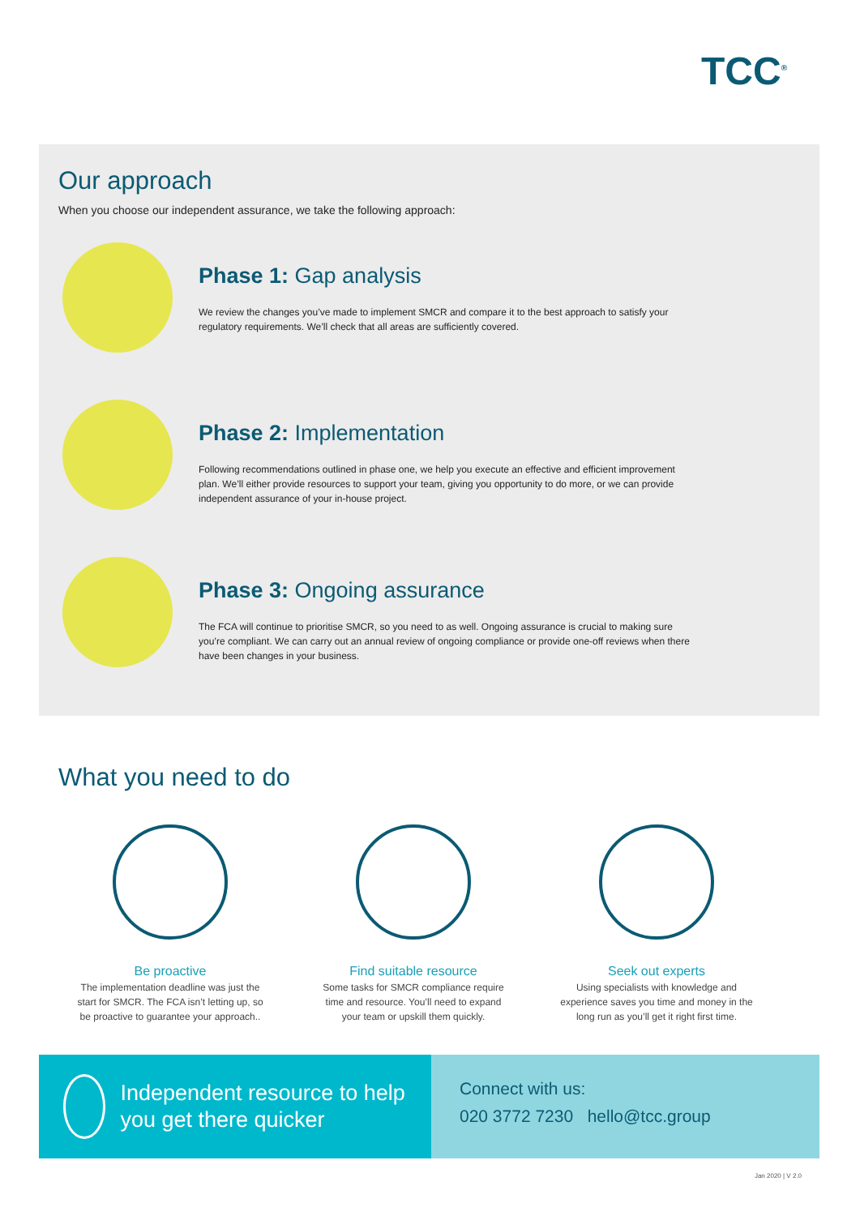TCC<sup>®</sup>
Our approach
When you choose our independent assurance, we take the following approach:
Phase 1: Gap analysis
We review the changes you’ve made to implement SMCR and compare it to the best approach to satisfy your regulatory requirements. We’ll check that all areas are sufficiently covered.
Phase 2: Implementation
Following recommendations outlined in phase one, we help you execute an effective and efficient improvement plan. We’ll either provide resources to support your team, giving you opportunity to do more, or we can provide independent assurance of your in-house project.
Phase 3: Ongoing assurance
The FCA will continue to prioritise SMCR, so you need to as well. Ongoing assurance is crucial to making sure you’re compliant. We can carry out an annual review of ongoing compliance or provide one-off reviews when there have been changes in your business.
What you need to do
Be proactive
The implementation deadline was just the start for SMCR. The FCA isn’t letting up, so be proactive to guarantee your approach..
Find suitable resource
Some tasks for SMCR compliance require time and resource. You’ll need to expand your team or upskill them quickly.
Seek out experts
Using specialists with knowledge and experience saves you time and money in the long run as you’ll get it right first time.
Independent resource to help you get there quicker
Connect with us:
020 3772 7230 hello@tcc.group
Jan 2020 | V 2.0